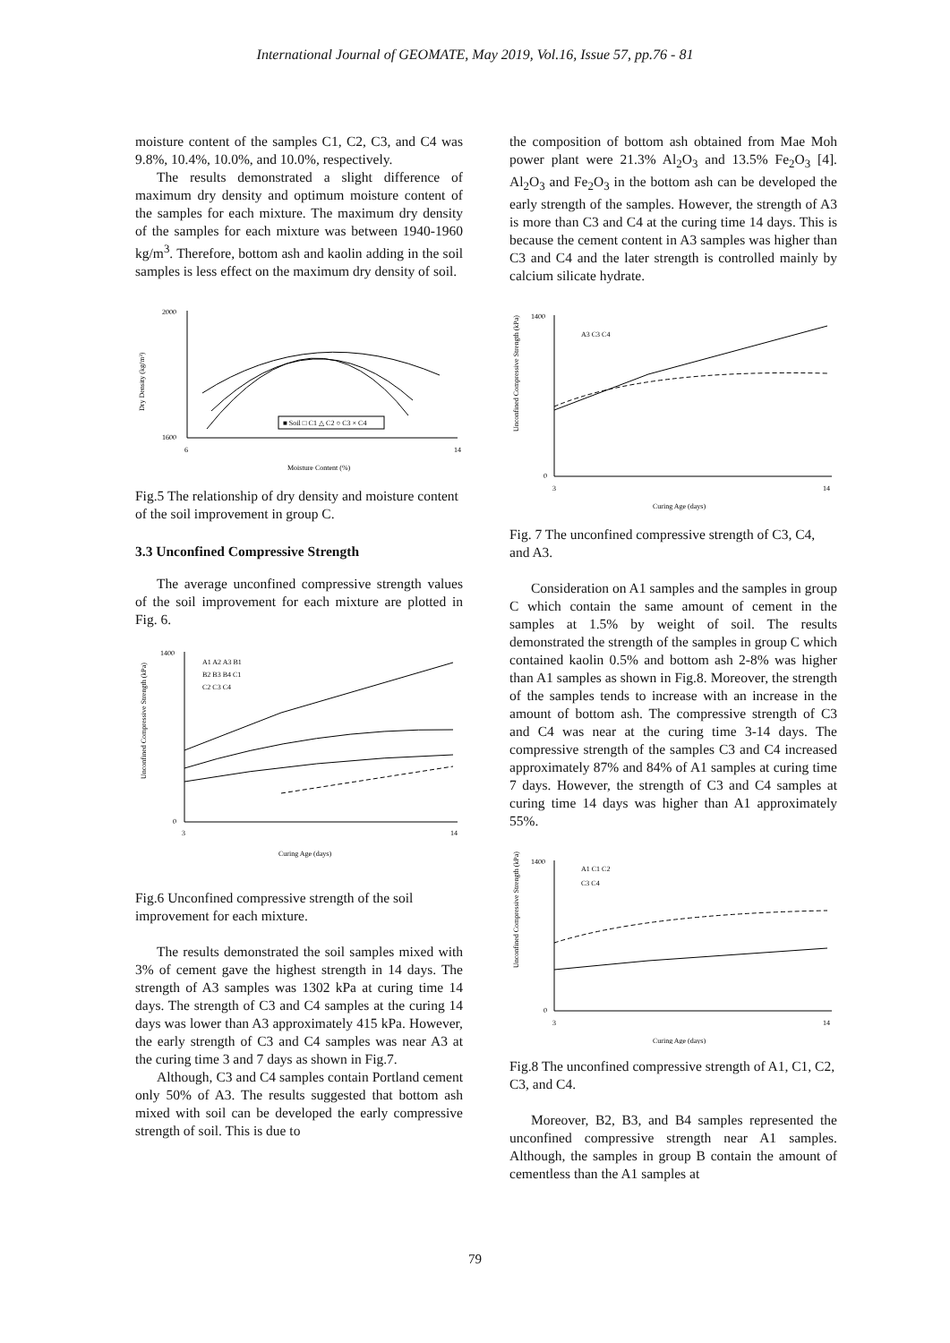International Journal of GEOMATE, May 2019, Vol.16, Issue 57, pp.76 - 81
moisture content of the samples C1, C2, C3, and C4 was 9.8%, 10.4%, 10.0%, and 10.0%, respectively.
The results demonstrated a slight difference of maximum dry density and optimum moisture content of the samples for each mixture. The maximum dry density of the samples for each mixture was between 1940-1960 kg/m<sup>3</sup>. Therefore, bottom ash and kaolin adding in the soil samples is less effect on the maximum dry density of soil.
Dry Density (kg/m³)
2000
1600
6
14
Moisture Content (%)
■ Soil □ C1 △ C2 ○ C3 × C4
Fig.5 The relationship of dry density and moisture content of the soil improvement in group C.
3.3 Unconfined Compressive Strength
The average unconfined compressive strength values of the soil improvement for each mixture are plotted in Fig. 6.
Unconfined Compressive Strength (kPa)
1400
0
3
14
Curing Age (days)
A1 A2 A3 B1
B2 B3 B4 C1
C2 C3 C4
Fig.6 Unconfined compressive strength of the soil improvement for each mixture.
The results demonstrated the soil samples mixed with 3% of cement gave the highest strength in 14 days. The strength of A3 samples was 1302 kPa at curing time 14 days. The strength of C3 and C4 samples at the curing 14 days was lower than A3 approximately 415 kPa. However, the early strength of C3 and C4 samples was near A3 at the curing time 3 and 7 days as shown in Fig.7.
Although, C3 and C4 samples contain Portland cement only 50% of A3. The results suggested that bottom ash mixed with soil can be developed the early compressive strength of soil. This is due to
the composition of bottom ash obtained from Mae Moh power plant were 21.3% Al<sub>2</sub>O<sub>3</sub> and 13.5% Fe<sub>2</sub>O<sub>3</sub> [4]. Al<sub>2</sub>O<sub>3</sub> and Fe<sub>2</sub>O<sub>3</sub> in the bottom ash can be developed the early strength of the samples. However, the strength of A3 is more than C3 and C4 at the curing time 14 days. This is because the cement content in A3 samples was higher than C3 and C4 and the later strength is controlled mainly by calcium silicate hydrate.
Unconfined Compressive Strength (kPa)
1400
0
3
14
Curing Age (days)
A3 C3 C4
Fig. 7 The unconfined compressive strength of C3, C4, and A3.
Consideration on A1 samples and the samples in group C which contain the same amount of cement in the samples at 1.5% by weight of soil. The results demonstrated the strength of the samples in group C which contained kaolin 0.5% and bottom ash 2-8% was higher than A1 samples as shown in Fig.8. Moreover, the strength of the samples tends to increase with an increase in the amount of bottom ash. The compressive strength of C3 and C4 was near at the curing time 3-14 days. The compressive strength of the samples C3 and C4 increased approximately 87% and 84% of A1 samples at curing time 7 days. However, the strength of C3 and C4 samples at curing time 14 days was higher than A1 approximately 55%.
Unconfined Compressive Strength (kPa)
1400
0
3
14
Curing Age (days)
A1 C1 C2
C3 C4
Fig.8 The unconfined compressive strength of A1, C1, C2, C3, and C4.
Moreover, B2, B3, and B4 samples represented the unconfined compressive strength near A1 samples. Although, the samples in group B contain the amount of cementless than the A1 samples at
79